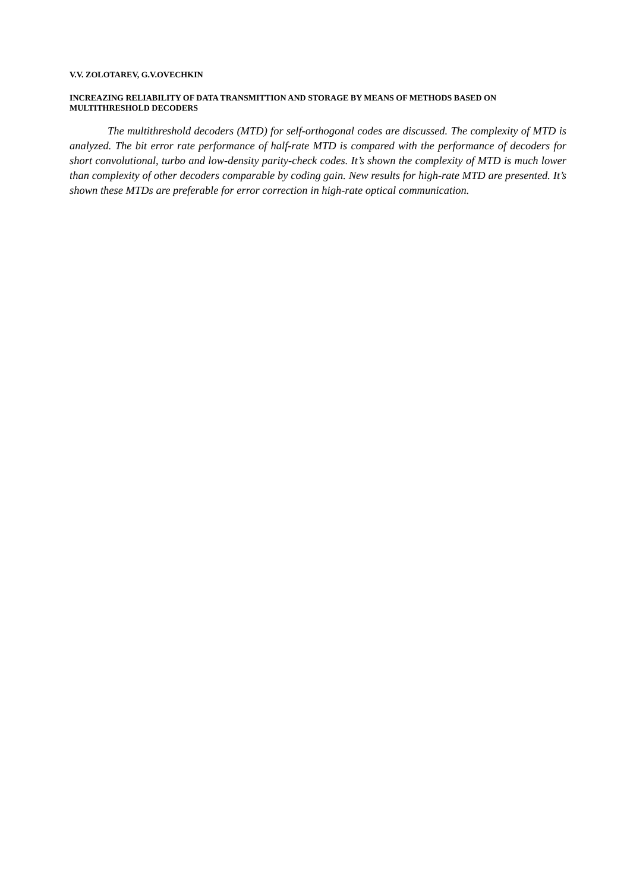V.V. ZOLOTAREV, G.V.OVECHKIN
INCREAZING RELIABILITY OF DATA TRANSMITTION AND STORAGE BY MEANS OF METHODS BASED ON MULTITHRESHOLD DECODERS
The multithreshold decoders (MTD) for self-orthogonal codes are discussed. The complexity of MTD is analyzed. The bit error rate performance of half-rate MTD is compared with the performance of decoders for short convolutional, turbo and low-density parity-check codes. It’s shown the complexity of MTD is much lower than complexity of other decoders comparable by coding gain. New results for high-rate MTD are presented. It’s shown these MTDs are preferable for error correction in high-rate optical communication.